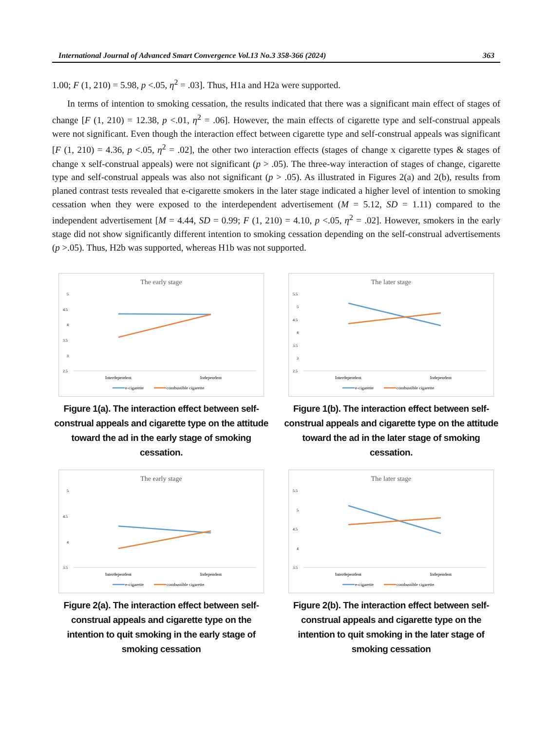International Journal of Advanced Smart Convergence Vol.13 No.3 358-366 (2024) 363
1.00; F (1, 210) = 5.98, p <.05, η<sup>2</sup> = .03]. Thus, H1a and H2a were supported.
In terms of intention to smoking cessation, the results indicated that there was a significant main effect of stages of change [F (1, 210) = 12.38, p <.01, η<sup>2</sup> = .06]. However, the main effects of cigarette type and self-construal appeals were not significant. Even though the interaction effect between cigarette type and self-construal appeals was significant [F (1, 210) = 4.36, p <.05, η<sup>2</sup> = .02], the other two interaction effects (stages of change x cigarette types & stages of change x self-construal appeals) were not significant (p > .05). The three-way interaction of stages of change, cigarette type and self-construal appeals was also not significant (p > .05). As illustrated in Figures 2(a) and 2(b), results from planed contrast tests revealed that e-cigarette smokers in the later stage indicated a higher level of intention to smoking cessation when they were exposed to the interdependent advertisement (M = 5.12, SD = 1.11) compared to the independent advertisement [M = 4.44, SD = 0.99; F (1, 210) = 4.10, p <.05, η<sup>2</sup> = .02]. However, smokers in the early stage did not show significantly different intention to smoking cessation depending on the self-construal advertisements (p >.05). Thus, H2b was supported, whereas H1b was not supported.
The early stage
5
4.5
4
3.5
3
2.5
Interdependent
Independent
e-cigarette
combustible cigarette
Figure 1(a). The interaction effect between self-construal appeals and cigarette type on the attitude toward the ad in the early stage of smoking cessation.
The later stage
5.5
5
4.5
4
3.5
3
2.5
Interdependent
Independent
e-cigarette
combustible cigarette
Figure 1(b). The interaction effect between self-construal appeals and cigarette type on the attitude toward the ad in the later stage of smoking cessation.
The early stage
5
4.5
4
3.5
Interdependent
Independent
e-cigarette
combustible cigarette
Figure 2(a). The interaction effect between self-construal appeals and cigarette type on the intention to quit smoking in the early stage of smoking cessation
The later stage
5.5
5
4.5
4
3.5
Interdependent
Independent
e-cigarette
combustible cigarette
Figure 2(b). The interaction effect between self-construal appeals and cigarette type on the intention to quit smoking in the later stage of smoking cessation